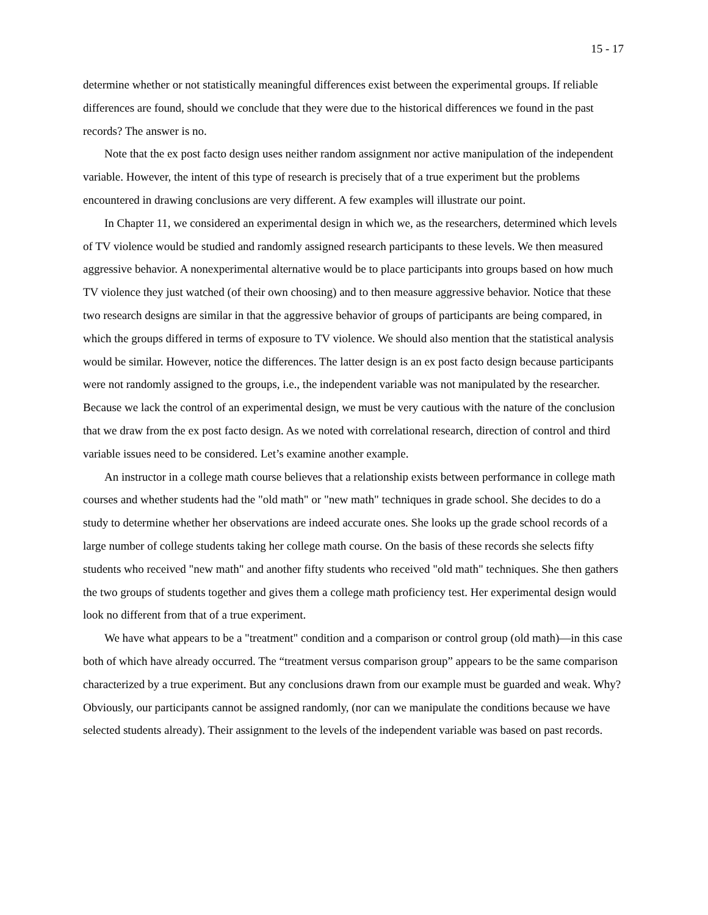15 - 17
determine whether or not statistically meaningful differences exist between the experimental groups. If reliable differences are found, should we conclude that they were due to the historical differences we found in the past records? The answer is no.
Note that the ex post facto design uses neither random assignment nor active manipulation of the independent variable. However, the intent of this type of research is precisely that of a true experiment but the problems encountered in drawing conclusions are very different. A few examples will illustrate our point.
In Chapter 11, we considered an experimental design in which we, as the researchers, determined which levels of TV violence would be studied and randomly assigned research participants to these levels. We then measured aggressive behavior. A nonexperimental alternative would be to place participants into groups based on how much TV violence they just watched (of their own choosing) and to then measure aggressive behavior. Notice that these two research designs are similar in that the aggressive behavior of groups of participants are being compared, in which the groups differed in terms of exposure to TV violence. We should also mention that the statistical analysis would be similar. However, notice the differences. The latter design is an ex post facto design because participants were not randomly assigned to the groups, i.e., the independent variable was not manipulated by the researcher. Because we lack the control of an experimental design, we must be very cautious with the nature of the conclusion that we draw from the ex post facto design. As we noted with correlational research, direction of control and third variable issues need to be considered. Let’s examine another example.
An instructor in a college math course believes that a relationship exists between performance in college math courses and whether students had the "old math" or "new math" techniques in grade school. She decides to do a study to determine whether her observations are indeed accurate ones. She looks up the grade school records of a large number of college students taking her college math course. On the basis of these records she selects fifty students who received "new math" and another fifty students who received "old math" techniques. She then gathers the two groups of students together and gives them a college math proficiency test. Her experimental design would look no different from that of a true experiment.
We have what appears to be a "treatment" condition and a comparison or control group (old math)—in this case both of which have already occurred. The “treatment versus comparison group” appears to be the same comparison characterized by a true experiment. But any conclusions drawn from our example must be guarded and weak. Why? Obviously, our participants cannot be assigned randomly, (nor can we manipulate the conditions because we have selected students already). Their assignment to the levels of the independent variable was based on past records.